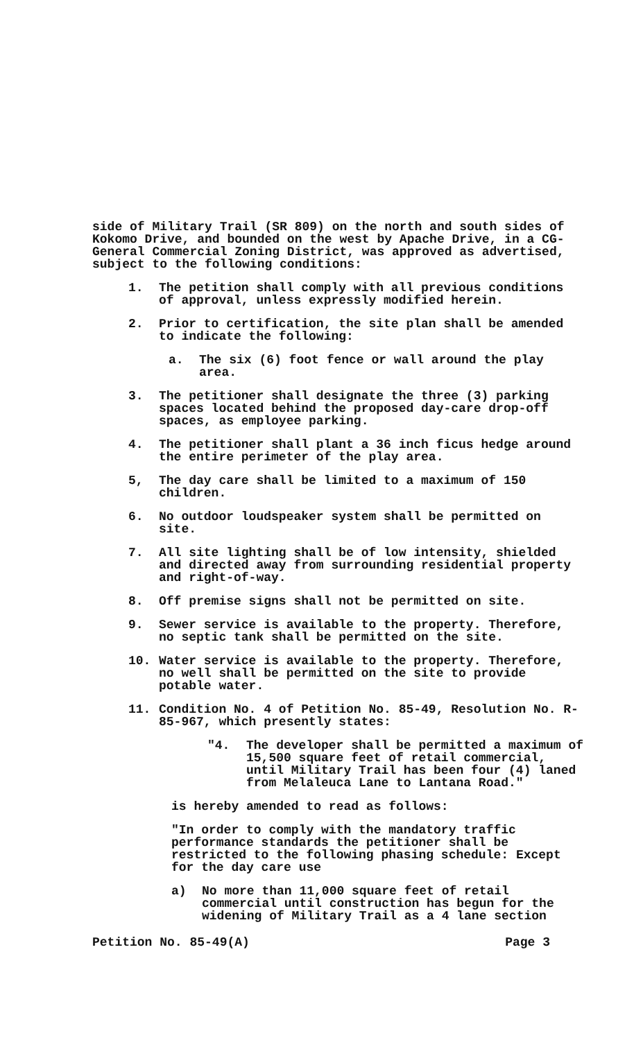side of Military Trail (SR 809) on the north and south sides of Kokomo Drive, and bounded on the west by Apache Drive, in a CG-General Commercial Zoning District, was approved as advertised, subject to the following conditions:
1. The petition shall comply with all previous conditions of approval, unless expressly modified herein.
2. Prior to certification, the site plan shall be amended to indicate the following:
a. The six (6) foot fence or wall around the play area.
3. The petitioner shall designate the three (3) parking spaces located behind the proposed day-care drop-off spaces, as employee parking.
4. The petitioner shall plant a 36 inch ficus hedge around the entire perimeter of the play area.
5, The day care shall be limited to a maximum of 150 children.
6. No outdoor loudspeaker system shall be permitted on site.
7. All site lighting shall be of low intensity, shielded and directed away from surrounding residential property and right-of-way.
8. Off premise signs shall not be permitted on site.
9. Sewer service is available to the property. Therefore, no septic tank shall be permitted on the site.
10. Water service is available to the property. Therefore, no well shall be permitted on the site to provide potable water.
11. Condition No. 4 of Petition No. 85-49, Resolution No. R-85-967, which presently states:
"4. The developer shall be permitted a maximum of 15,500 square feet of retail commercial, until Military Trail has been four (4) laned from Melaleuca Lane to Lantana Road."
is hereby amended to read as follows:
"In order to comply with the mandatory traffic performance standards the petitioner shall be restricted to the following phasing schedule: Except for the day care use
a) No more than 11,000 square feet of retail commercial until construction has begun for the widening of Military Trail as a 4 lane section
Petition No. 85-49(A) Page 3